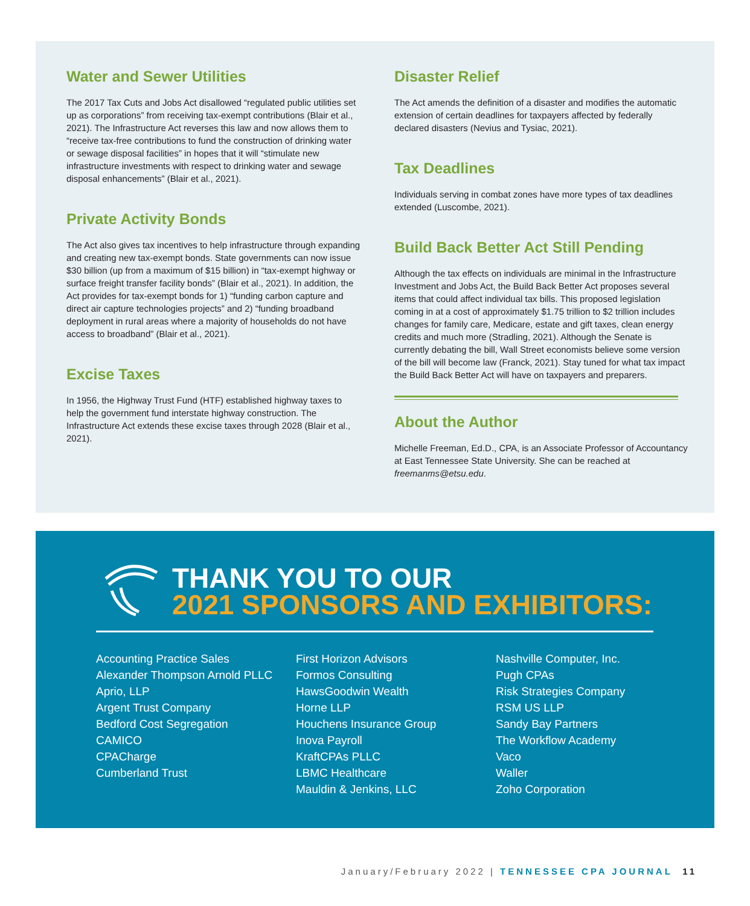Water and Sewer Utilities
The 2017 Tax Cuts and Jobs Act disallowed “regulated public utilities set up as corporations” from receiving tax-exempt contributions (Blair et al., 2021). The Infrastructure Act reverses this law and now allows them to “receive tax-free contributions to fund the construction of drinking water or sewage disposal facilities” in hopes that it will “stimulate new infrastructure investments with respect to drinking water and sewage disposal enhancements” (Blair et al., 2021).
Private Activity Bonds
The Act also gives tax incentives to help infrastructure through expanding and creating new tax-exempt bonds. State governments can now issue $30 billion (up from a maximum of $15 billion) in “tax-exempt highway or surface freight transfer facility bonds” (Blair et al., 2021). In addition, the Act provides for tax-exempt bonds for 1) “funding carbon capture and direct air capture technologies projects” and 2) “funding broadband deployment in rural areas where a majority of households do not have access to broadband” (Blair et al., 2021).
Excise Taxes
In 1956, the Highway Trust Fund (HTF) established highway taxes to help the government fund interstate highway construction. The Infrastructure Act extends these excise taxes through 2028 (Blair et al., 2021).
Disaster Relief
The Act amends the definition of a disaster and modifies the automatic extension of certain deadlines for taxpayers affected by federally declared disasters (Nevius and Tysiac, 2021).
Tax Deadlines
Individuals serving in combat zones have more types of tax deadlines extended (Luscombe, 2021).
Build Back Better Act Still Pending
Although the tax effects on individuals are minimal in the Infrastructure Investment and Jobs Act, the Build Back Better Act proposes several items that could affect individual tax bills. This proposed legislation coming in at a cost of approximately $1.75 trillion to $2 trillion includes changes for family care, Medicare, estate and gift taxes, clean energy credits and much more (Stradling, 2021). Although the Senate is currently debating the bill, Wall Street economists believe some version of the bill will become law (Franck, 2021). Stay tuned for what tax impact the Build Back Better Act will have on taxpayers and preparers.
About the Author
Michelle Freeman, Ed.D., CPA, is an Associate Professor of Accountancy at East Tennessee State University. She can be reached at freemanms@etsu.edu.
THANK YOU TO OUR
2021 SPONSORS AND EXHIBITORS:
Accounting Practice Sales
Alexander Thompson Arnold PLLC
Aprio, LLP
Argent Trust Company
Bedford Cost Segregation
CAMICO
CPACharge
Cumberland Trust
First Horizon Advisors
Formos Consulting
HawsGoodwin Wealth
Horne LLP
Houchens Insurance Group
Inova Payroll
KraftCPAs PLLC
LBMC Healthcare
Mauldin & Jenkins, LLC
Nashville Computer, Inc.
Pugh CPAs
Risk Strategies Company
RSM US LLP
Sandy Bay Partners
The Workflow Academy
Vaco
Waller
Zoho Corporation
January/February 2022 | TENNESSEE CPA JOURNAL 11